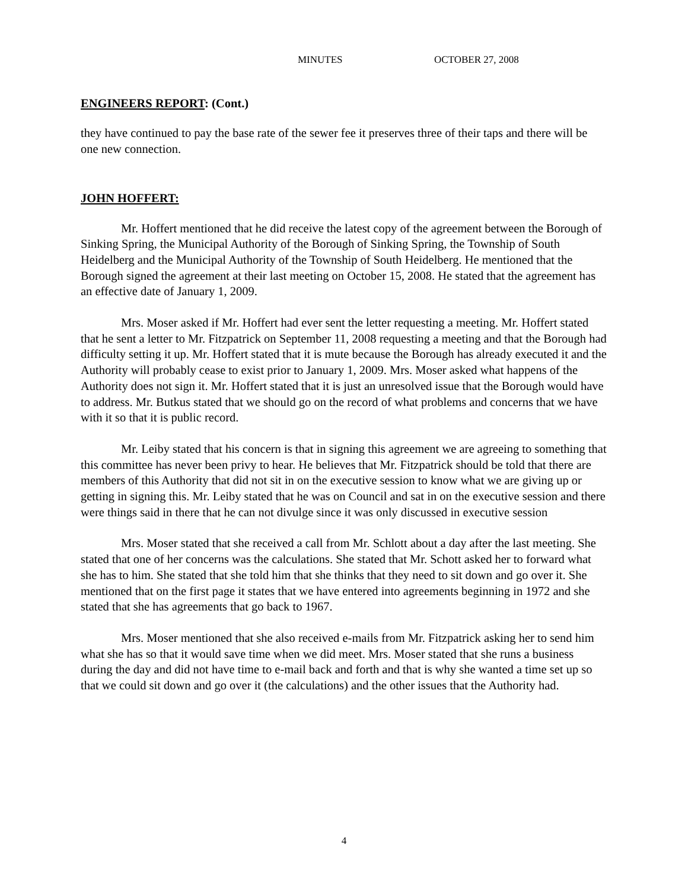MINUTES OCTOBER 27, 2008
ENGINEERS REPORT: (Cont.)
they have continued to pay the base rate of the sewer fee it preserves three of their taps and there will be one new connection.
JOHN HOFFERT:
Mr. Hoffert mentioned that he did receive the latest copy of the agreement between the Borough of Sinking Spring, the Municipal Authority of the Borough of Sinking Spring, the Township of South Heidelberg and the Municipal Authority of the Township of South Heidelberg. He mentioned that the Borough signed the agreement at their last meeting on October 15, 2008. He stated that the agreement has an effective date of January 1, 2009.
Mrs. Moser asked if Mr. Hoffert had ever sent the letter requesting a meeting. Mr. Hoffert stated that he sent a letter to Mr. Fitzpatrick on September 11, 2008 requesting a meeting and that the Borough had difficulty setting it up. Mr. Hoffert stated that it is mute because the Borough has already executed it and the Authority will probably cease to exist prior to January 1, 2009. Mrs. Moser asked what happens of the Authority does not sign it. Mr. Hoffert stated that it is just an unresolved issue that the Borough would have to address. Mr. Butkus stated that we should go on the record of what problems and concerns that we have with it so that it is public record.
Mr. Leiby stated that his concern is that in signing this agreement we are agreeing to something that this committee has never been privy to hear. He believes that Mr. Fitzpatrick should be told that there are members of this Authority that did not sit in on the executive session to know what we are giving up or getting in signing this. Mr. Leiby stated that he was on Council and sat in on the executive session and there were things said in there that he can not divulge since it was only discussed in executive session
Mrs. Moser stated that she received a call from Mr. Schlott about a day after the last meeting. She stated that one of her concerns was the calculations. She stated that Mr. Schott asked her to forward what she has to him. She stated that she told him that she thinks that they need to sit down and go over it. She mentioned that on the first page it states that we have entered into agreements beginning in 1972 and she stated that she has agreements that go back to 1967.
Mrs. Moser mentioned that she also received e-mails from Mr. Fitzpatrick asking her to send him what she has so that it would save time when we did meet. Mrs. Moser stated that she runs a business during the day and did not have time to e-mail back and forth and that is why she wanted a time set up so that we could sit down and go over it (the calculations) and the other issues that the Authority had.
4